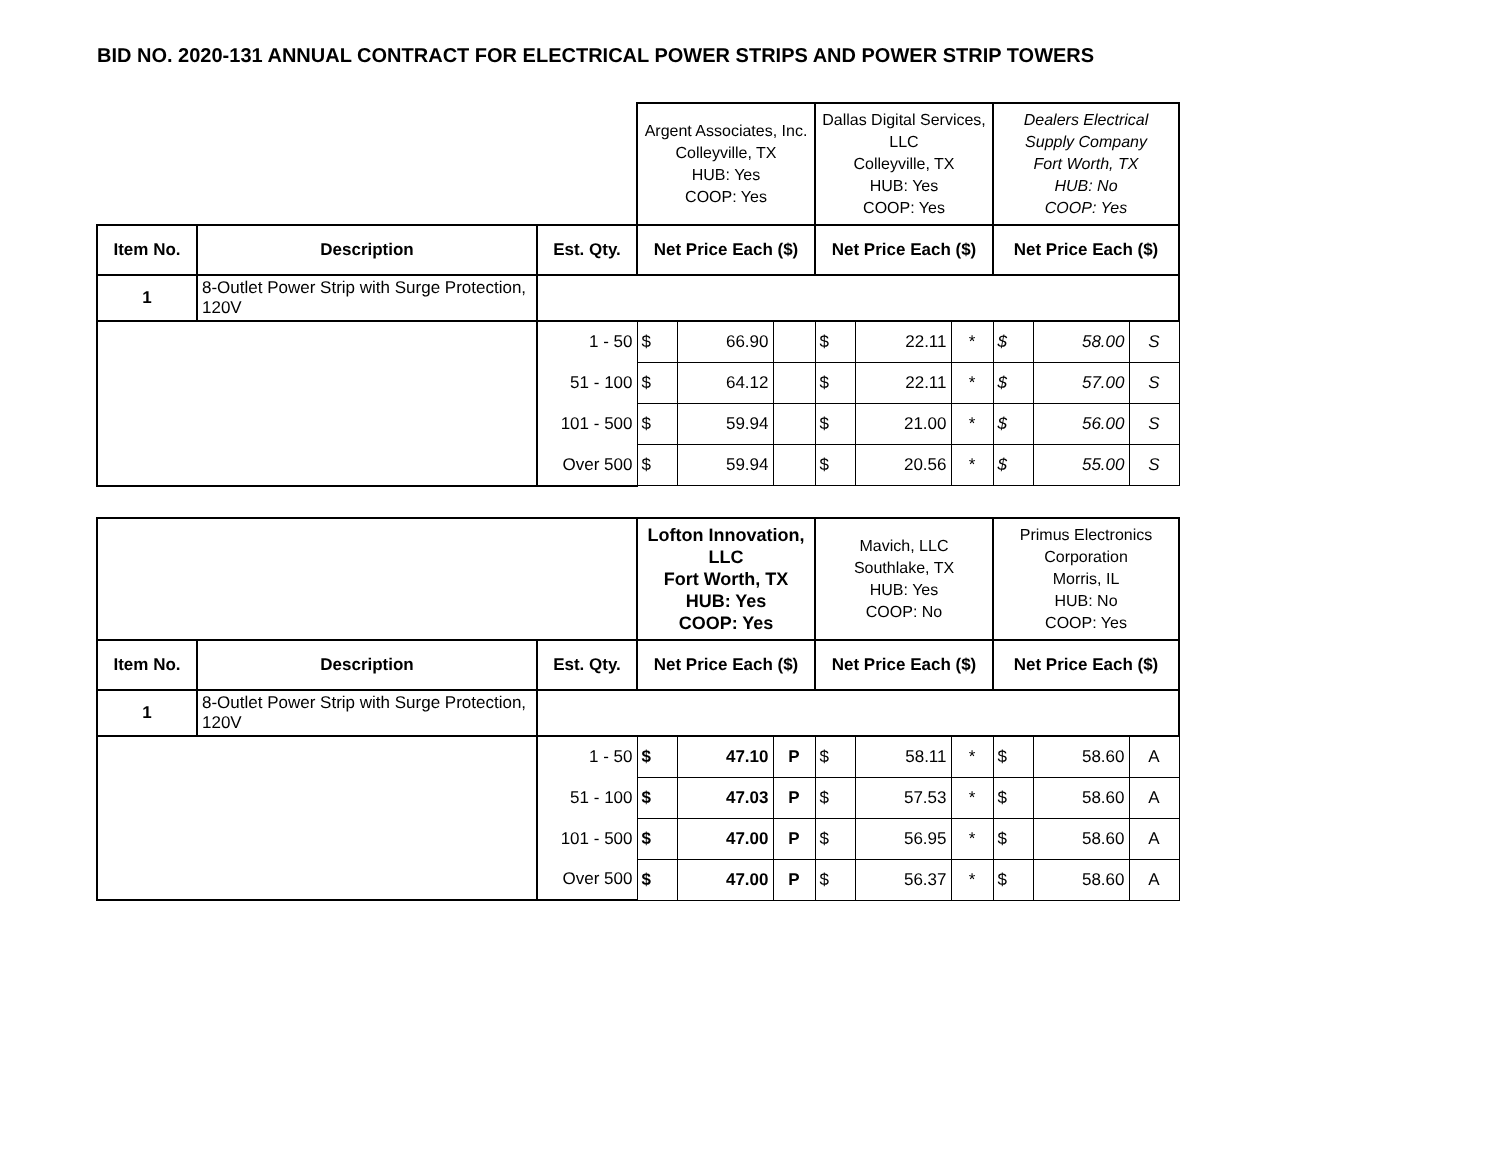BID NO. 2020-131 ANNUAL CONTRACT FOR ELECTRICAL POWER STRIPS AND POWER STRIP TOWERS
| | | | Argent Associates, Inc. Colleyville, TX HUB: Yes COOP: Yes | | | Dallas Digital Services, LLC Colleyville, TX HUB: Yes COOP: Yes | | | Dealers Electrical Supply Company Fort Worth, TX HUB: No COOP: Yes | | |
| Item No. | Description | Est. Qty. | Net Price Each ($) | | | Net Price Each ($) | | | Net Price Each ($) | | |
| 1 | 8-Outlet Power Strip with Surge Protection, 120V | | | | | | | | | | |
| | | 1 - 50 | $ | 66.90 | | $ | 22.11 | * | $ | 58.00 | S |
| | | 51 - 100 | $ | 64.12 | | $ | 22.11 | * | $ | 57.00 | S |
| | | 101 - 500 | $ | 59.94 | | $ | 21.00 | * | $ | 56.00 | S |
| | | Over 500 | $ | 59.94 | | $ | 20.56 | * | $ | 55.00 | S |
| | | | Lofton Innovation, LLC Fort Worth, TX HUB: Yes COOP: Yes | | | Mavich, LLC Southlake, TX HUB: Yes COOP: No | | | Primus Electronics Corporation Morris, IL HUB: No COOP: Yes | | |
| Item No. | Description | Est. Qty. | Net Price Each ($) | | | Net Price Each ($) | | | Net Price Each ($) | | |
| 1 | 8-Outlet Power Strip with Surge Protection, 120V | | | | | | | | | | |
| | | 1 - 50 | $ | 47.10 | P | $ | 58.11 | * | $ | 58.60 | A |
| | | 51 - 100 | $ | 47.03 | P | $ | 57.53 | * | $ | 58.60 | A |
| | | 101 - 500 | $ | 47.00 | P | $ | 56.95 | * | $ | 58.60 | A |
| | | Over 500 | $ | 47.00 | P | $ | 56.37 | * | $ | 58.60 | A |